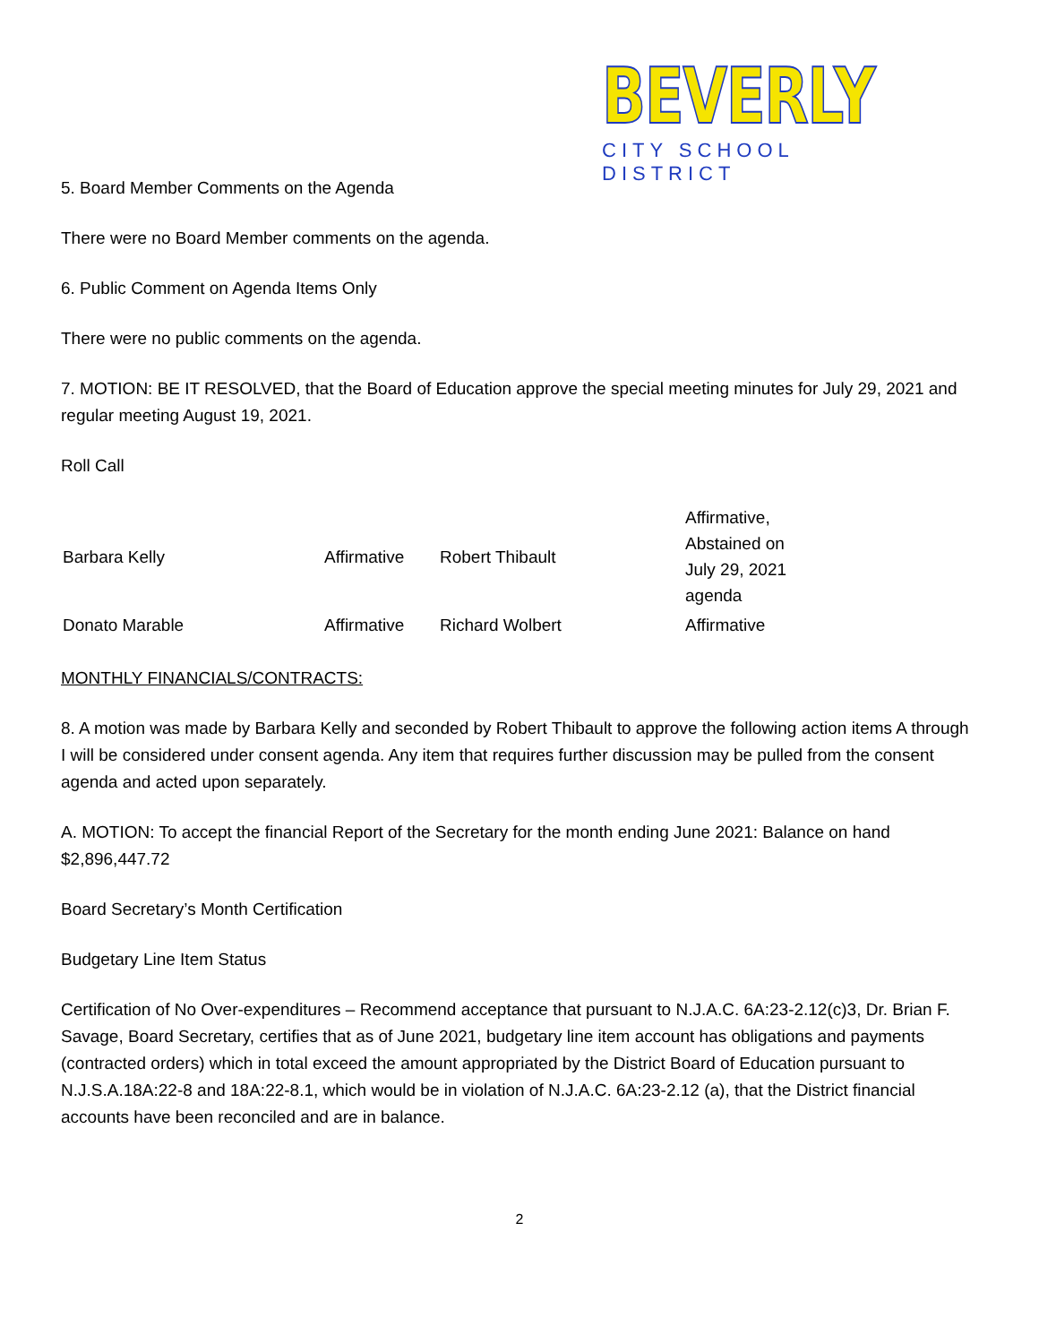BEVERLY
CITY SCHOOL DISTRICT
5. Board Member Comments on the Agenda
There were no Board Member comments on the agenda.
6. Public Comment on Agenda Items Only
There were no public comments on the agenda.
7. MOTION: BE IT RESOLVED, that the Board of Education approve the special meeting minutes for July 29, 2021 and regular meeting August 19, 2021.
Roll Call
| Barbara Kelly | Affirmative | Robert Thibault | Affirmative, Abstained on July 29, 2021 agenda |
| Donato Marable | Affirmative | Richard Wolbert | Affirmative |
MONTHLY FINANCIALS/CONTRACTS:
8. A motion was made by Barbara Kelly and seconded by Robert Thibault to approve the following action items A through I will be considered under consent agenda. Any item that requires further discussion may be pulled from the consent agenda and acted upon separately.
A. MOTION: To accept the financial Report of the Secretary for the month ending June 2021: Balance on hand $2,896,447.72
Board Secretary’s Month Certification
Budgetary Line Item Status
Certification of No Over-expenditures – Recommend acceptance that pursuant to N.J.A.C. 6A:23-2.12(c)3, Dr. Brian F. Savage, Board Secretary, certifies that as of June 2021, budgetary line item account has obligations and payments (contracted orders) which in total exceed the amount appropriated by the District Board of Education pursuant to N.J.S.A.18A:22-8 and 18A:22-8.1, which would be in violation of N.J.A.C. 6A:23-2.12 (a), that the District financial accounts have been reconciled and are in balance.
2